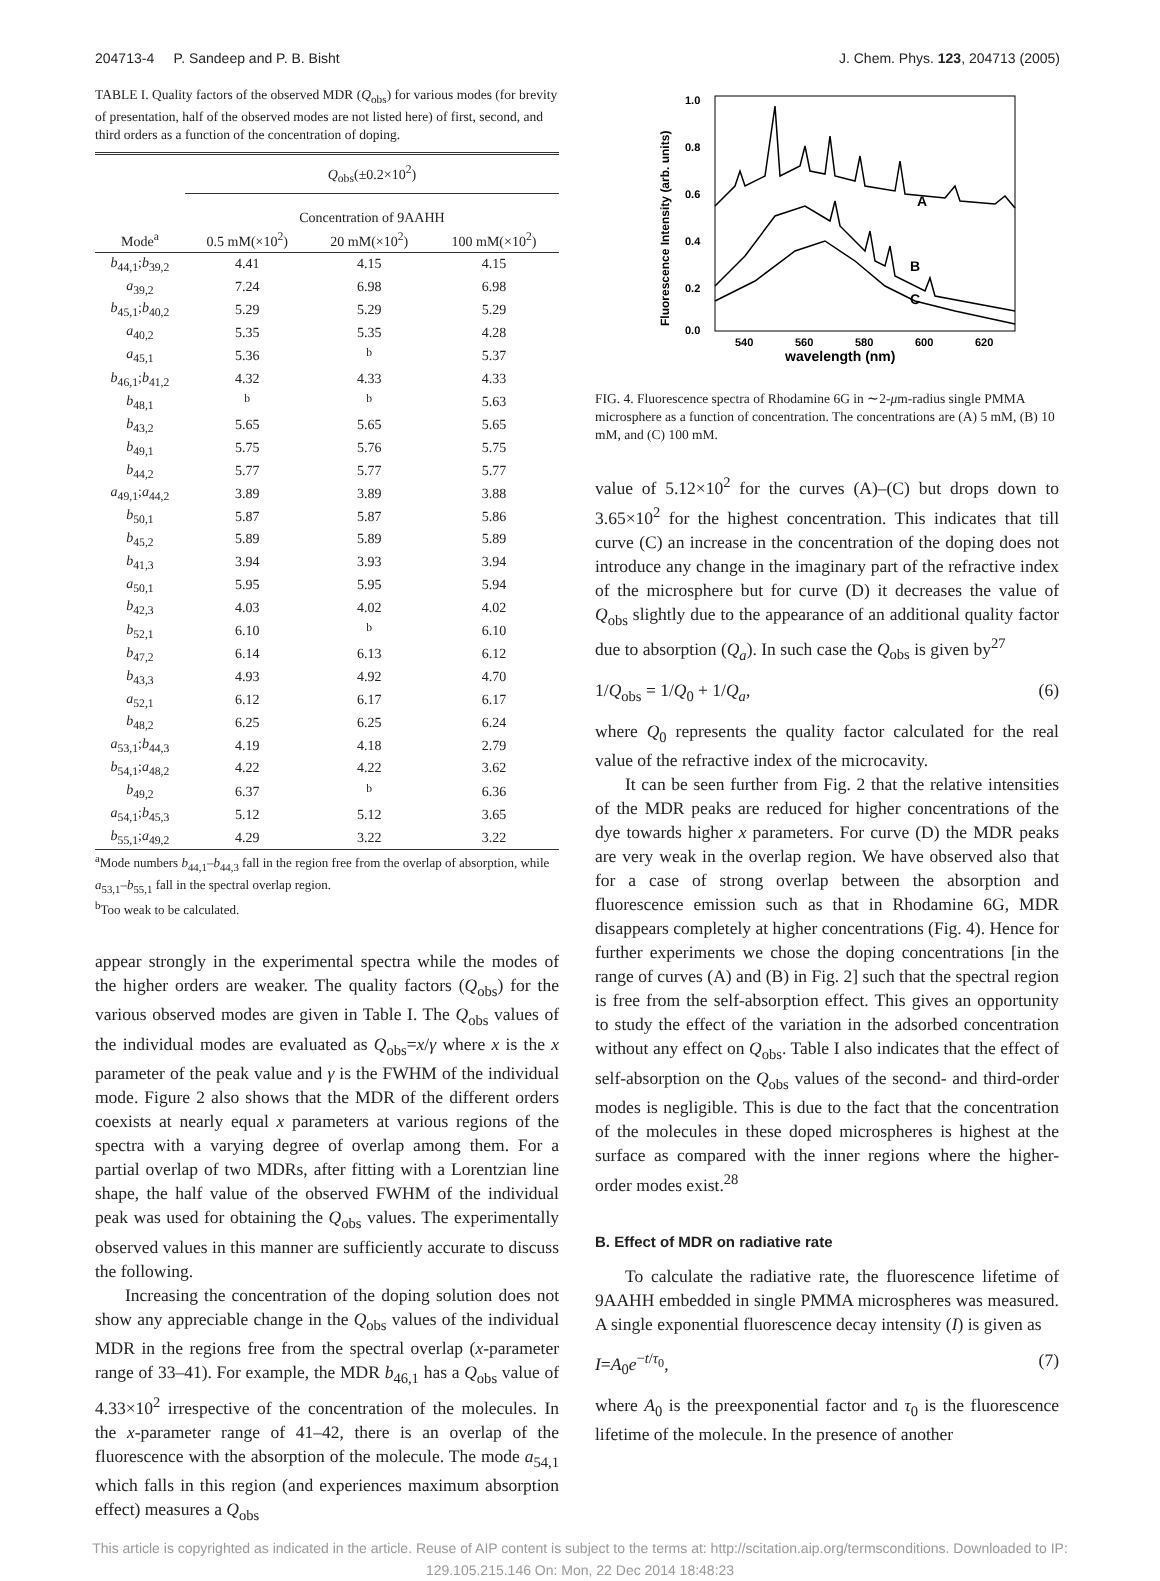204713-4 P. Sandeep and P. B. Bisht J. Chem. Phys. 123, 204713 (2005)
TABLE I. Quality factors of the observed MDR (Q<sub>obs</sub>) for various modes (for brevity of presentation, half of the observed modes are not listed here) of first, second, and third orders as a function of the concentration of doping.
| | Q<sub>obs</sub>(±0.2×10<sup>2</sup>) | | |
| --- | --- | --- | --- |
| | Concentration of 9AAHH | | |
| Mode<sup>a</sup> | 0.5 mM(×10<sup>2</sup>) | 20 mM(×10<sup>2</sup>) | 100 mM(×10<sup>2</sup>) |
| b<sub>44,1</sub>; b<sub>39,2</sub> | 4.41 | 4.15 | 4.15 |
| a<sub>39,2</sub> | 7.24 | 6.98 | 6.98 |
| b<sub>45,1</sub>; b<sub>40,2</sub> | 5.29 | 5.29 | 5.29 |
| a<sub>40,2</sub> | 5.35 | 5.35 | 4.28 |
| a<sub>45,1</sub> | 5.36 | <sup>b</sup> | 5.37 |
| b<sub>46,1</sub>; b<sub>41,2</sub> | 4.32 | 4.33 | 4.33 |
| b<sub>48,1</sub> | <sup>b</sup> | <sup>b</sup> | 5.63 |
| b<sub>43,2</sub> | 5.65 | 5.65 | 5.65 |
| b<sub>49,1</sub> | 5.75 | 5.76 | 5.75 |
| b<sub>44,2</sub> | 5.77 | 5.77 | 5.77 |
| a<sub>49,1</sub>; a<sub>44,2</sub> | 3.89 | 3.89 | 3.88 |
| b<sub>50,1</sub> | 5.87 | 5.87 | 5.86 |
| b<sub>45,2</sub> | 5.89 | 5.89 | 5.89 |
| b<sub>41,3</sub> | 3.94 | 3.93 | 3.94 |
| a<sub>50,1</sub> | 5.95 | 5.95 | 5.94 |
| b<sub>42,3</sub> | 4.03 | 4.02 | 4.02 |
| b<sub>52,1</sub> | 6.10 | <sup>b</sup> | 6.10 |
| b<sub>47,2</sub> | 6.14 | 6.13 | 6.12 |
| b<sub>43,3</sub> | 4.93 | 4.92 | 4.70 |
| a<sub>52,1</sub> | 6.12 | 6.17 | 6.17 |
| b<sub>48,2</sub> | 6.25 | 6.25 | 6.24 |
| a<sub>53,1</sub>; b<sub>44,3</sub> | 4.19 | 4.18 | 2.79 |
| b<sub>54,1</sub>; a<sub>48,2</sub> | 4.22 | 4.22 | 3.62 |
| b<sub>49,2</sub> | 6.37 | <sup>b</sup> | 6.36 |
| a<sub>54,1</sub>; b<sub>45,3</sub> | 5.12 | 5.12 | 3.65 |
| b<sub>55,1</sub>; a<sub>49,2</sub> | 4.29 | 3.22 | 3.22 |
<sup>a</sup> Mode numbers b<sub>44,1</sub>–b<sub>44,3</sub> fall in the region free from the overlap of absorption, while a<sub>53,1</sub>–b<sub>55,1</sub> fall in the spectral overlap region.
<sup>b</sup> Too weak to be calculated.
appear strongly in the experimental spectra while the modes of the higher orders are weaker. The quality factors (Q<sub>obs</sub>) for the various observed modes are given in Table I. The Q<sub>obs</sub> values of the individual modes are evaluated as Q<sub>obs</sub>=x/γ where x is the x parameter of the peak value and γ is the FWHM of the individual mode. Figure 2 also shows that the MDR of the different orders coexists at nearly equal x parameters at various regions of the spectra with a varying degree of overlap among them. For a partial overlap of two MDRs, after fitting with a Lorentzian line shape, the half value of the observed FWHM of the individual peak was used for obtaining the Q<sub>obs</sub> values. The experimentally observed values in this manner are sufficiently accurate to discuss the following.
Increasing the concentration of the doping solution does not show any appreciable change in the Q<sub>obs</sub> values of the individual MDR in the regions free from the spectral overlap (x-parameter range of 33–41). For example, the MDR b<sub>46,1</sub> has a Q<sub>obs</sub> value of 4.33×10<sup>2</sup> irrespective of the concentration of the molecules. In the x-parameter range of 41–42, there is an overlap of the fluorescence with the absorption of the molecule. The mode a<sub>54,1</sub> which falls in this region (and experiences maximum absorption effect) measures a Q<sub>obs</sub>
1.0
0.8
0.6
0.4
0.2
0.0
540
560
580
600
620
wavelength (nm)
Fluorescence Intensity (arb. units)
A
B
C
FIG. 4. Fluorescence spectra of Rhodamine 6G in ∼2-μm-radius single PMMA microsphere as a function of concentration. The concentrations are (A) 5 mM, (B) 10 mM, and (C) 100 mM.
value of 5.12×10<sup>2</sup> for the curves (A)–(C) but drops down to 3.65×10<sup>2</sup> for the highest concentration. This indicates that till curve (C) an increase in the concentration of the doping does not introduce any change in the imaginary part of the refractive index of the microsphere but for curve (D) it decreases the value of Q<sub>obs</sub> slightly due to the appearance of an additional quality factor due to absorption (Q<sub>a</sub>). In such case the Q<sub>obs</sub> is given by<sup>27</sup>
1/Q<sub>obs</sub> = 1/Q<sub>0</sub> + 1/Q<sub>a</sub>, (6)
where Q<sub>0</sub> represents the quality factor calculated for the real value of the refractive index of the microcavity.
It can be seen further from Fig. 2 that the relative intensities of the MDR peaks are reduced for higher concentrations of the dye towards higher x parameters. For curve (D) the MDR peaks are very weak in the overlap region. We have observed also that for a case of strong overlap between the absorption and fluorescence emission such as that in Rhodamine 6G, MDR disappears completely at higher concentrations (Fig. 4). Hence for further experiments we chose the doping concentrations [in the range of curves (A) and (B) in Fig. 2] such that the spectral region is free from the self-absorption effect. This gives an opportunity to study the effect of the variation in the adsorbed concentration without any effect on Q<sub>obs</sub>. Table I also indicates that the effect of self-absorption on the Q<sub>obs</sub> values of the second- and third-order modes is negligible. This is due to the fact that the concentration of the molecules in these doped microspheres is highest at the surface as compared with the inner regions where the higher-order modes exist.<sup>28</sup>
B. Effect of MDR on radiative rate
To calculate the radiative rate, the fluorescence lifetime of 9AAHH embedded in single PMMA microspheres was measured. A single exponential fluorescence decay intensity (I) is given as
I=A<sub>0</sub>e<sup>−t/τ<sub>0</sub></sup>, (7)
where A<sub>0</sub> is the preexponential factor and τ<sub>0</sub> is the fluorescence lifetime of the molecule. In the presence of another
This article is copyrighted as indicated in the article. Reuse of AIP content is subject to the terms at: http://scitation.aip.org/termsconditions. Downloaded to IP:
129.105.215.146 On: Mon, 22 Dec 2014 18:48:23